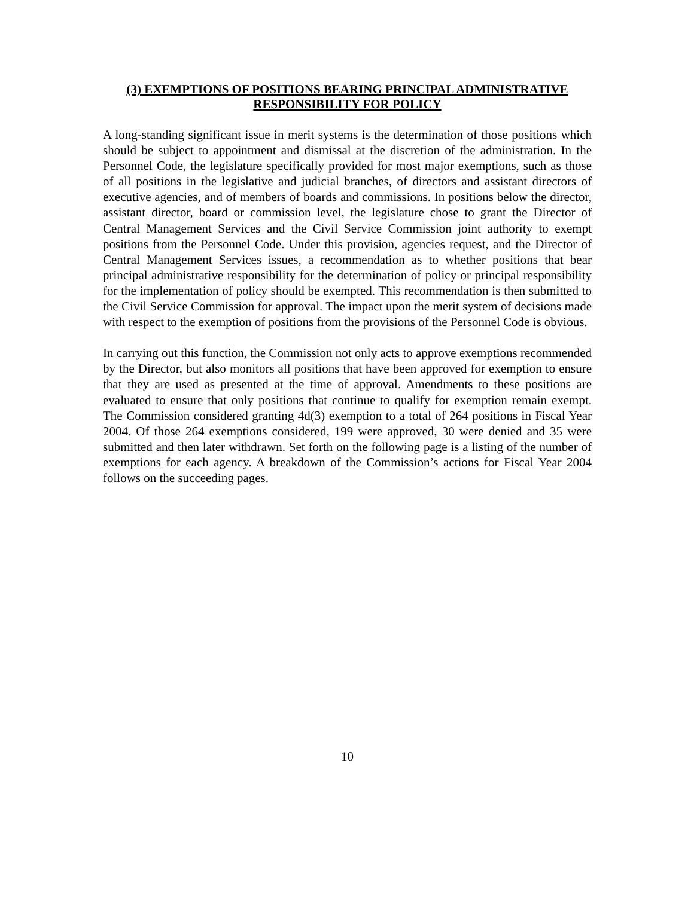(3) EXEMPTIONS OF POSITIONS BEARING PRINCIPAL ADMINISTRATIVE
RESPONSIBILITY FOR POLICY
A long-standing significant issue in merit systems is the determination of those positions which should be subject to appointment and dismissal at the discretion of the administration. In the Personnel Code, the legislature specifically provided for most major exemptions, such as those of all positions in the legislative and judicial branches, of directors and assistant directors of executive agencies, and of members of boards and commissions. In positions below the director, assistant director, board or commission level, the legislature chose to grant the Director of Central Management Services and the Civil Service Commission joint authority to exempt positions from the Personnel Code. Under this provision, agencies request, and the Director of Central Management Services issues, a recommendation as to whether positions that bear principal administrative responsibility for the determination of policy or principal responsibility for the implementation of policy should be exempted. This recommendation is then submitted to the Civil Service Commission for approval. The impact upon the merit system of decisions made with respect to the exemption of positions from the provisions of the Personnel Code is obvious.
In carrying out this function, the Commission not only acts to approve exemptions recommended by the Director, but also monitors all positions that have been approved for exemption to ensure that they are used as presented at the time of approval. Amendments to these positions are evaluated to ensure that only positions that continue to qualify for exemption remain exempt. The Commission considered granting 4d(3) exemption to a total of 264 positions in Fiscal Year 2004. Of those 264 exemptions considered, 199 were approved, 30 were denied and 35 were submitted and then later withdrawn. Set forth on the following page is a listing of the number of exemptions for each agency. A breakdown of the Commission’s actions for Fiscal Year 2004 follows on the succeeding pages.
10